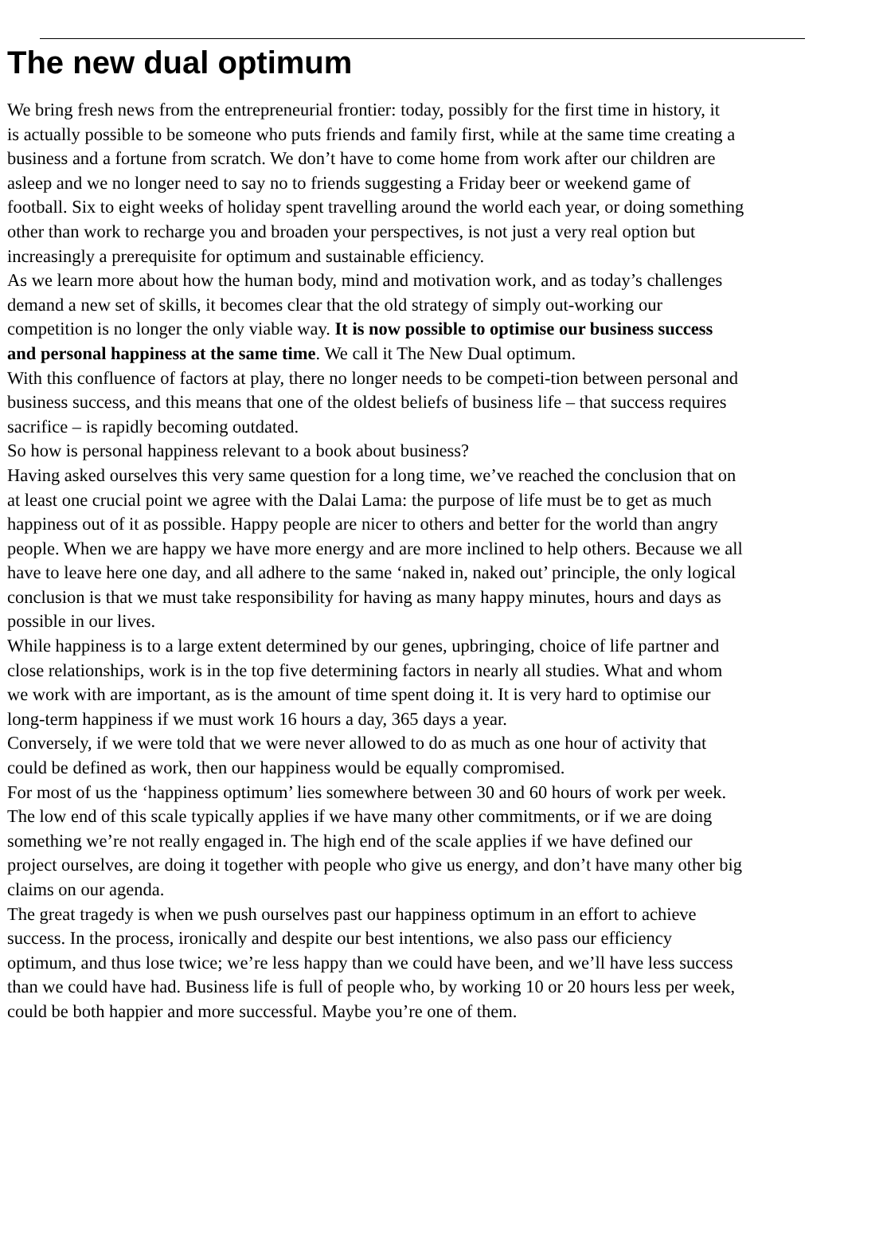The new dual optimum
We bring fresh news from the entrepreneurial frontier: today, possibly for the first time in history, it
is actually possible to be someone who puts friends and family first, while at the same time creating a
business and a fortune from scratch. We don’t have to come home from work after our children are
asleep and we no longer need to say no to friends suggesting a Friday beer or weekend game of
football. Six to eight weeks of holiday spent travelling around the world each year, or doing something
other than work to recharge you and broaden your perspectives, is not just a very real option but
increasingly a prerequisite for optimum and sustainable efficiency.
As we learn more about how the human body, mind and motivation work, and as today’s challenges
demand a new set of skills, it becomes clear that the old strategy of simply out-working our
competition is no longer the only viable way. It is now possible to optimise our business success
and personal happiness at the same time. We call it The New Dual optimum.
With this confluence of factors at play, there no longer needs to be competi-tion between personal and
business success, and this means that one of the oldest beliefs of business life – that success requires
sacrifice – is rapidly becoming outdated.
So how is personal happiness relevant to a book about business?
Having asked ourselves this very same question for a long time, we’ve reached the conclusion that on
at least one crucial point we agree with the Dalai Lama: the purpose of life must be to get as much
happiness out of it as possible. Happy people are nicer to others and better for the world than angry
people. When we are happy we have more energy and are more inclined to help others. Because we all
have to leave here one day, and all adhere to the same ‘naked in, naked out’ principle, the only logical
conclusion is that we must take responsibility for having as many happy minutes, hours and days as
possible in our lives.
While happiness is to a large extent determined by our genes, upbringing, choice of life partner and
close relationships, work is in the top five determining factors in nearly all studies. What and whom
we work with are important, as is the amount of time spent doing it. It is very hard to optimise our
long-term happiness if we must work 16 hours a day, 365 days a year.
Conversely, if we were told that we were never allowed to do as much as one hour of activity that
could be defined as work, then our happiness would be equally compromised.
For most of us the ‘happiness optimum’ lies somewhere between 30 and 60 hours of work per week.
The low end of this scale typically applies if we have many other commitments, or if we are doing
something we’re not really engaged in. The high end of the scale applies if we have defined our
project ourselves, are doing it together with people who give us energy, and don’t have many other big
claims on our agenda.
The great tragedy is when we push ourselves past our happiness optimum in an effort to achieve
success. In the process, ironically and despite our best intentions, we also pass our efficiency
optimum, and thus lose twice; we’re less happy than we could have been, and we’ll have less success
than we could have had. Business life is full of people who, by working 10 or 20 hours less per week,
could be both happier and more successful. Maybe you’re one of them.